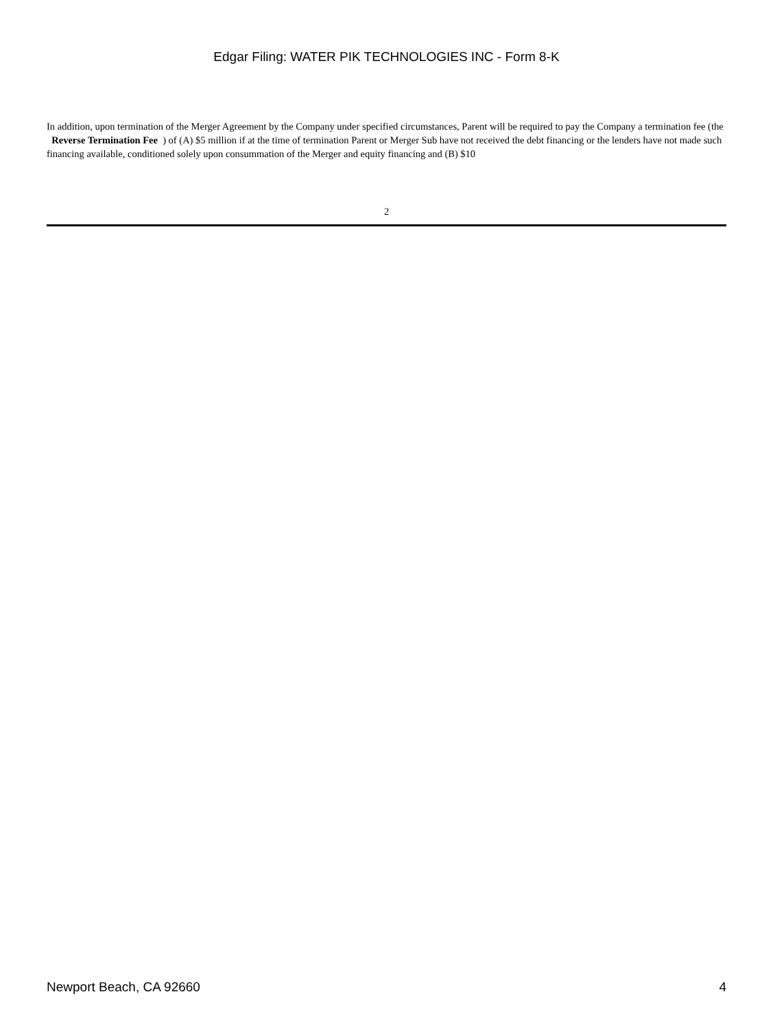Edgar Filing: WATER PIK TECHNOLOGIES INC - Form 8-K
In addition, upon termination of the Merger Agreement by the Company under specified circumstances, Parent will be required to pay the Company a termination fee (the Reverse Termination Fee ) of (A) $5 million if at the time of termination Parent or Merger Sub have not received the debt financing or the lenders have not made such financing available, conditioned solely upon consummation of the Merger and equity financing and (B) $10
2
Newport Beach, CA 92660 4